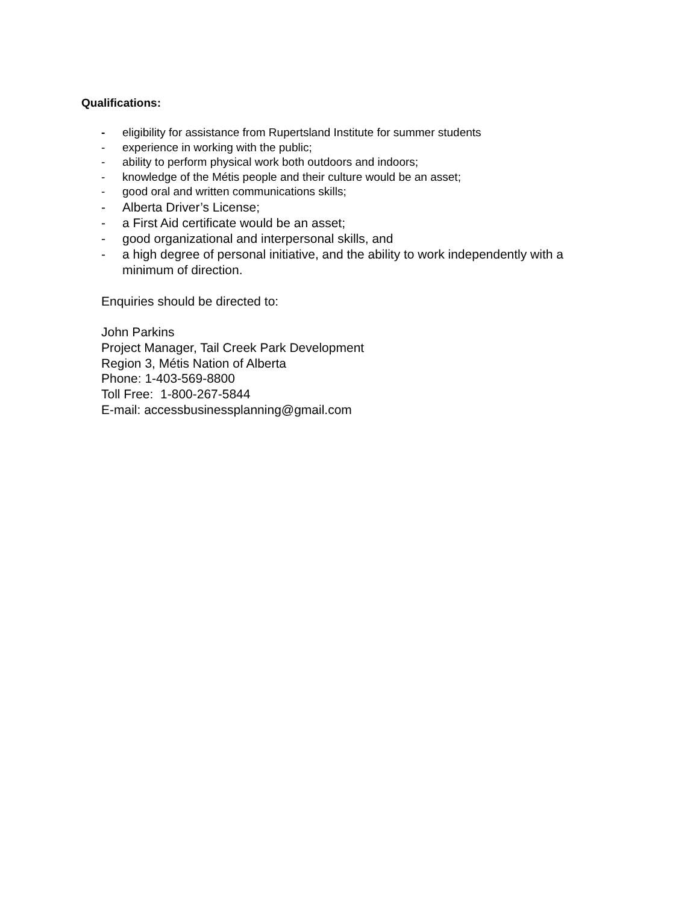Qualifications:
- eligibility for assistance from Rupertsland Institute for summer students
- experience in working with the public;
- ability to perform physical work both outdoors and indoors;
- knowledge of the Métis people and their culture would be an asset;
- good oral and written communications skills;
- Alberta Driver’s License;
- a First Aid certificate would be an asset;
- good organizational and interpersonal skills, and
- a high degree of personal initiative, and the ability to work independently with a minimum of direction.
Enquiries should be directed to:
John Parkins
Project Manager, Tail Creek Park Development
Region 3, Métis Nation of Alberta
Phone: 1-403-569-8800
Toll Free: 1-800-267-5844
E-mail: accessbusinessplanning@gmail.com